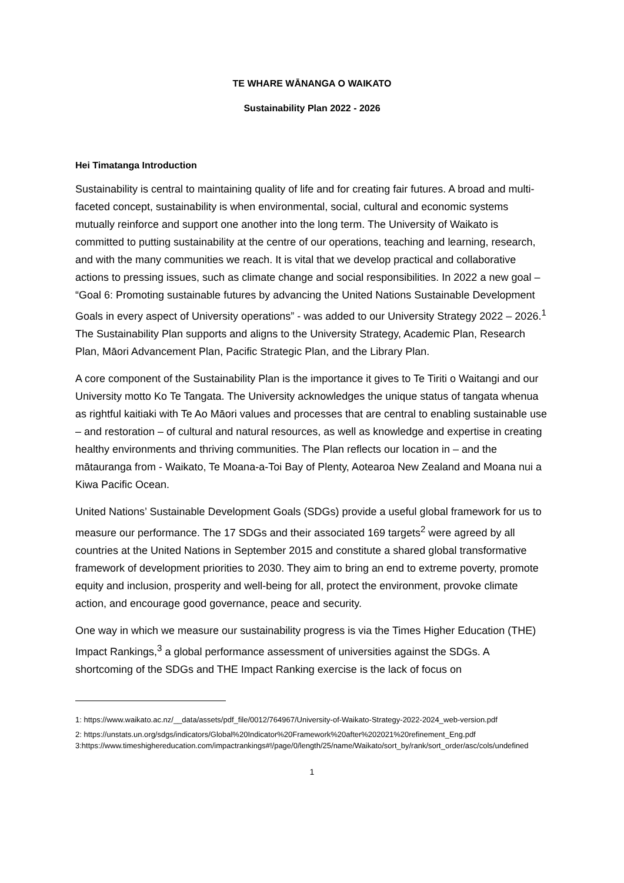TE WHARE WĀNANGA O WAIKATO
Sustainability Plan 2022 - 2026
Hei Timatanga Introduction
Sustainability is central to maintaining quality of life and for creating fair futures. A broad and multi-faceted concept, sustainability is when environmental, social, cultural and economic systems mutually reinforce and support one another into the long term. The University of Waikato is committed to putting sustainability at the centre of our operations, teaching and learning, research, and with the many communities we reach. It is vital that we develop practical and collaborative actions to pressing issues, such as climate change and social responsibilities. In 2022 a new goal – “Goal 6: Promoting sustainable futures by advancing the United Nations Sustainable Development Goals in every aspect of University operations” - was added to our University Strategy 2022 – 2026.<sup>1</sup> The Sustainability Plan supports and aligns to the University Strategy, Academic Plan, Research Plan, Māori Advancement Plan, Pacific Strategic Plan, and the Library Plan.
A core component of the Sustainability Plan is the importance it gives to Te Tiriti o Waitangi and our University motto Ko Te Tangata. The University acknowledges the unique status of tangata whenua as rightful kaitiaki with Te Ao Māori values and processes that are central to enabling sustainable use – and restoration – of cultural and natural resources, as well as knowledge and expertise in creating healthy environments and thriving communities. The Plan reflects our location in – and the mātauranga from - Waikato, Te Moana-a-Toi Bay of Plenty, Aotearoa New Zealand and Moana nui a Kiwa Pacific Ocean.
United Nations’ Sustainable Development Goals (SDGs) provide a useful global framework for us to measure our performance. The 17 SDGs and their associated 169 targets<sup>2</sup> were agreed by all countries at the United Nations in September 2015 and constitute a shared global transformative framework of development priorities to 2030. They aim to bring an end to extreme poverty, promote equity and inclusion, prosperity and well-being for all, protect the environment, provoke climate action, and encourage good governance, peace and security.
One way in which we measure our sustainability progress is via the Times Higher Education (THE) Impact Rankings,<sup>3</sup> a global performance assessment of universities against the SDGs. A shortcoming of the SDGs and THE Impact Ranking exercise is the lack of focus on
1: https://www.waikato.ac.nz/__data/assets/pdf_file/0012/764967/University-of-Waikato-Strategy-2022-2024_web-version.pdf
2: https://unstats.un.org/sdgs/indicators/Global%20Indicator%20Framework%20after%202021%20refinement_Eng.pdf
3:https://www.timeshighereducation.com/impactrankings#!/page/0/length/25/name/Waikato/sort_by/rank/sort_order/asc/cols/undefined
1